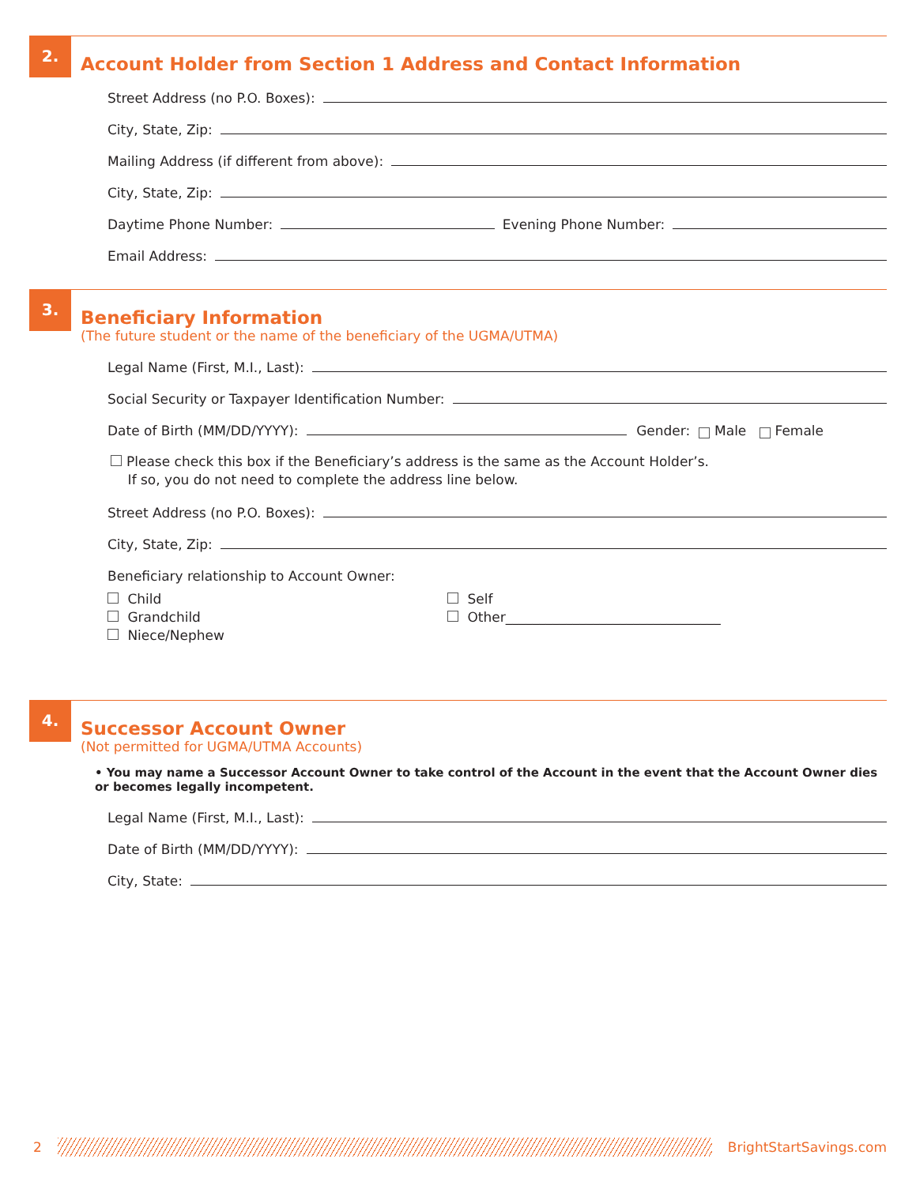2.
Account Holder from Section 1 Address and Contact Information
Street Address (no P.O. Boxes):
City, State, Zip:
Mailing Address (if different from above):
City, State, Zip:
Daytime Phone Number: Evening Phone Number:
Email Address:
3.
Beneficiary Information
(The future student or the name of the beneficiary of the UGMA/UTMA)
Legal Name (First, M.I., Last):
Social Security or Taxpayer Identification Number:
Date of Birth (MM/DD/YYYY): Gender: Male Female
Please check this box if the Beneficiary’s address is the same as the Account Holder’s.
If so, you do not need to complete the address line below.
Street Address (no P.O. Boxes):
City, State, Zip:
Beneficiary relationship to Account Owner:
Child
Grandchild
Niece/Nephew
Self
Other________________________________
4.
Successor Account Owner
(Not permitted for UGMA/UTMA Accounts)
• You may name a Successor Account Owner to take control of the Account in the event that the Account Owner dies or becomes legally incompetent.
Legal Name (First, M.I., Last):
Date of Birth (MM/DD/YYYY):
City, State:
2 BrightStartSavings.com